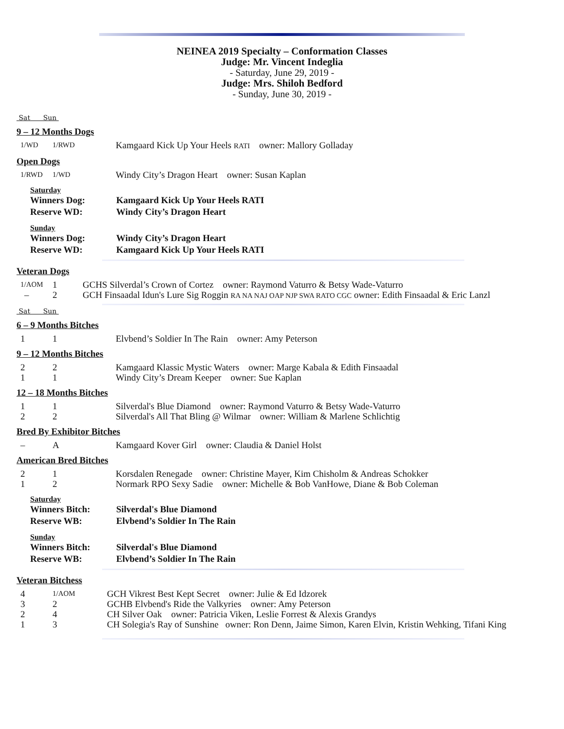NEINEA 2019 Specialty – Conformation Classes
Judge: Mr. Vincent Indeglia
- Saturday, June 29, 2019 -
Judge: Mrs. Shiloh Bedford
- Sunday, June 30, 2019 -
Sat Sun
9 – 12 Months Dogs
| 1/WD | 1/RWD | Kamgaard Kick Up Your Heels RATI owner: Mallory Golladay |
Open Dogs
| 1/RWD | 1/WD | Windy City’s Dragon Heart owner: Susan Kaplan |
| Saturday | |
| Winners Dog: | Kamgaard Kick Up Your Heels RATI |
| Reserve WD: | Windy City’s Dragon Heart |
| Sunday | |
| Winners Dog: | Windy City’s Dragon Heart |
| Reserve WD: | Kamgaard Kick Up Your Heels RATI |
Veteran Dogs
| 1/AOM | 1 | GCHS Silverdal’s Crown of Cortez owner: Raymond Vaturro & Betsy Wade-Vaturro |
| – | 2 | GCH Finsaadal Idun's Lure Sig Roggin RA NA NAJ OAP NJP SWA RATO CGC owner: Edith Finsaadal & Eric Lanzl |
Sat Sun
6 – 9 Months Bitches
| 1 | 1 | Elvbend’s Soldier In The Rain owner: Amy Peterson |
9 – 12 Months Bitches
| 2 | 2 | Kamgaard Klassic Mystic Waters owner: Marge Kabala & Edith Finsaadal |
| 1 | 1 | Windy City’s Dream Keeper owner: Sue Kaplan |
12 – 18 Months Bitches
| 1 | 1 | Silverdal's Blue Diamond owner: Raymond Vaturro & Betsy Wade-Vaturro |
| 2 | 2 | Silverdal's All That Bling @ Wilmar owner: William & Marlene Schlichtig |
Bred By Exhibitor Bitches
| – | A | Kamgaard Kover Girl owner: Claudia & Daniel Holst |
American Bred Bitches
| 2 | 1 | Korsdalen Renegade owner: Christine Mayer, Kim Chisholm & Andreas Schokker |
| 1 | 2 | Normark RPO Sexy Sadie owner: Michelle & Bob VanHowe, Diane & Bob Coleman |
| Saturday | |
| Winners Bitch: | Silverdal's Blue Diamond |
| Reserve WB: | Elvbend’s Soldier In The Rain |
| Sunday | |
| Winners Bitch: | Silverdal's Blue Diamond |
| Reserve WB: | Elvbend’s Soldier In The Rain |
Veteran Bitchess
| 4 | 1/AOM | GCH Vikrest Best Kept Secret owner: Julie & Ed Idzorek |
| 3 | 2 | GCHB Elvbend's Ride the Valkyries owner: Amy Peterson |
| 2 | 4 | CH Silver Oak owner: Patricia Viken, Leslie Forrest & Alexis Grandys |
| 1 | 3 | CH Solegia's Ray of Sunshine owner: Ron Denn, Jaime Simon, Karen Elvin, Kristin Wehking, Tifani King |